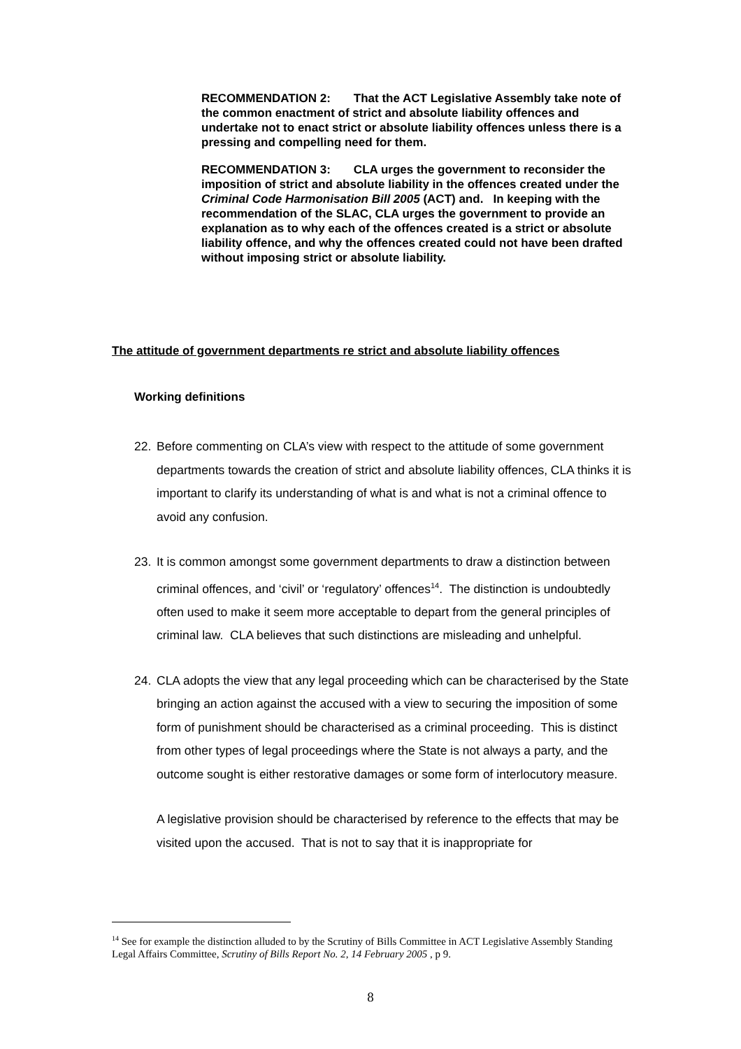RECOMMENDATION 2: That the ACT Legislative Assembly take note of the common enactment of strict and absolute liability offences and undertake not to enact strict or absolute liability offences unless there is a pressing and compelling need for them.
RECOMMENDATION 3: CLA urges the government to reconsider the imposition of strict and absolute liability in the offences created under the Criminal Code Harmonisation Bill 2005 (ACT) and. In keeping with the recommendation of the SLAC, CLA urges the government to provide an explanation as to why each of the offences created is a strict or absolute liability offence, and why the offences created could not have been drafted without imposing strict or absolute liability.
The attitude of government departments re strict and absolute liability offences
Working definitions
22. Before commenting on CLA’s view with respect to the attitude of some government departments towards the creation of strict and absolute liability offences, CLA thinks it is important to clarify its understanding of what is and what is not a criminal offence to avoid any confusion.
23. It is common amongst some government departments to draw a distinction between criminal offences, and ‘civil’ or ‘regulatory’ offences<sup>14</sup>. The distinction is undoubtedly often used to make it seem more acceptable to depart from the general principles of criminal law. CLA believes that such distinctions are misleading and unhelpful.
24. CLA adopts the view that any legal proceeding which can be characterised by the State bringing an action against the accused with a view to securing the imposition of some form of punishment should be characterised as a criminal proceeding. This is distinct from other types of legal proceedings where the State is not always a party, and the outcome sought is either restorative damages or some form of interlocutory measure.
A legislative provision should be characterised by reference to the effects that may be visited upon the accused. That is not to say that it is inappropriate for
<sup>14</sup> See for example the distinction alluded to by the Scrutiny of Bills Committee in ACT Legislative Assembly Standing Legal Affairs Committee, Scrutiny of Bills Report No. 2, 14 February 2005 , p 9.
8